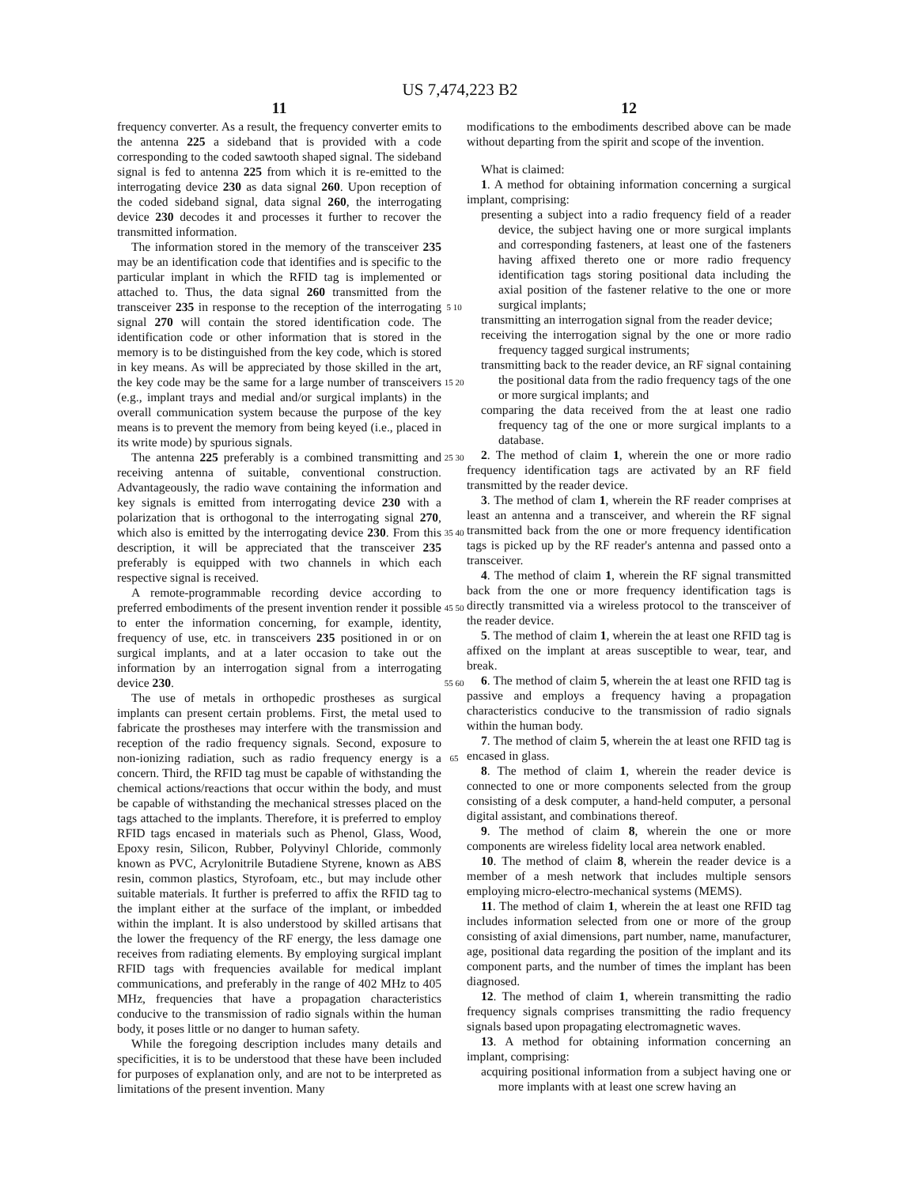US 7,474,223 B2
11
frequency converter. As a result, the frequency converter emits to the antenna 225 a sideband that is provided with a code corresponding to the coded sawtooth shaped signal. The sideband signal is fed to antenna 225 from which it is re-emitted to the interrogating device 230 as data signal 260. Upon reception of the coded sideband signal, data signal 260, the interrogating device 230 decodes it and processes it further to recover the transmitted information.
The information stored in the memory of the transceiver 235 may be an identification code that identifies and is specific to the particular implant in which the RFID tag is implemented or attached to. Thus, the data signal 260 transmitted from the transceiver 235 in response to the reception of the interrogating signal 270 will contain the stored identification code. The identification code or other information that is stored in the memory is to be distinguished from the key code, which is stored in key means. As will be appreciated by those skilled in the art, the key code may be the same for a large number of transceivers (e.g., implant trays and medial and/or surgical implants) in the overall communication system because the purpose of the key means is to prevent the memory from being keyed (i.e., placed in its write mode) by spurious signals.
The antenna 225 preferably is a combined transmitting and receiving antenna of suitable, conventional construction. Advantageously, the radio wave containing the information and key signals is emitted from interrogating device 230 with a polarization that is orthogonal to the interrogating signal 270, which also is emitted by the interrogating device 230. From this description, it will be appreciated that the transceiver 235 preferably is equipped with two channels in which each respective signal is received.
A remote-programmable recording device according to preferred embodiments of the present invention render it possible to enter the information concerning, for example, identity, frequency of use, etc. in transceivers 235 positioned in or on surgical implants, and at a later occasion to take out the information by an interrogation signal from a interrogating device 230.
The use of metals in orthopedic prostheses as surgical implants can present certain problems. First, the metal used to fabricate the prostheses may interfere with the transmission and reception of the radio frequency signals. Second, exposure to non-ionizing radiation, such as radio frequency energy is a concern. Third, the RFID tag must be capable of withstanding the chemical actions/reactions that occur within the body, and must be capable of withstanding the mechanical stresses placed on the tags attached to the implants. Therefore, it is preferred to employ RFID tags encased in materials such as Phenol, Glass, Wood, Epoxy resin, Silicon, Rubber, Polyvinyl Chloride, commonly known as PVC, Acrylonitrile Butadiene Styrene, known as ABS resin, common plastics, Styrofoam, etc., but may include other suitable materials. It further is preferred to affix the RFID tag to the implant either at the surface of the implant, or imbedded within the implant. It is also understood by skilled artisans that the lower the frequency of the RF energy, the less damage one receives from radiating elements. By employing surgical implant RFID tags with frequencies available for medical implant communications, and preferably in the range of 402 MHz to 405 MHz, frequencies that have a propagation characteristics conducive to the transmission of radio signals within the human body, it poses little or no danger to human safety.
While the foregoing description includes many details and specificities, it is to be understood that these have been included for purposes of explanation only, and are not to be interpreted as limitations of the present invention. Many
5 10 15 20 25 30 35 40 45 50 55 60 65
12
modifications to the embodiments described above can be made without departing from the spirit and scope of the invention.
What is claimed:
1. A method for obtaining information concerning a surgical implant, comprising:
presenting a subject into a radio frequency field of a reader device, the subject having one or more surgical implants and corresponding fasteners, at least one of the fasteners having affixed thereto one or more radio frequency identification tags storing positional data including the axial position of the fastener relative to the one or more surgical implants;
transmitting an interrogation signal from the reader device;
receiving the interrogation signal by the one or more radio frequency tagged surgical instruments;
transmitting back to the reader device, an RF signal containing the positional data from the radio frequency tags of the one or more surgical implants; and
comparing the data received from the at least one radio frequency tag of the one or more surgical implants to a database.
2. The method of claim 1, wherein the one or more radio frequency identification tags are activated by an RF field transmitted by the reader device.
3. The method of clam 1, wherein the RF reader comprises at least an antenna and a transceiver, and wherein the RF signal transmitted back from the one or more frequency identification tags is picked up by the RF reader's antenna and passed onto a transceiver.
4. The method of claim 1, wherein the RF signal transmitted back from the one or more frequency identification tags is directly transmitted via a wireless protocol to the transceiver of the reader device.
5. The method of claim 1, wherein the at least one RFID tag is affixed on the implant at areas susceptible to wear, tear, and break.
6. The method of claim 5, wherein the at least one RFID tag is passive and employs a frequency having a propagation characteristics conducive to the transmission of radio signals within the human body.
7. The method of claim 5, wherein the at least one RFID tag is encased in glass.
8. The method of claim 1, wherein the reader device is connected to one or more components selected from the group consisting of a desk computer, a hand-held computer, a personal digital assistant, and combinations thereof.
9. The method of claim 8, wherein the one or more components are wireless fidelity local area network enabled.
10. The method of claim 8, wherein the reader device is a member of a mesh network that includes multiple sensors employing micro-electro-mechanical systems (MEMS).
11. The method of claim 1, wherein the at least one RFID tag includes information selected from one or more of the group consisting of axial dimensions, part number, name, manufacturer, age, positional data regarding the position of the implant and its component parts, and the number of times the implant has been diagnosed.
12. The method of claim 1, wherein transmitting the radio frequency signals comprises transmitting the radio frequency signals based upon propagating electromagnetic waves.
13. A method for obtaining information concerning an implant, comprising:
acquiring positional information from a subject having one or more implants with at least one screw having an